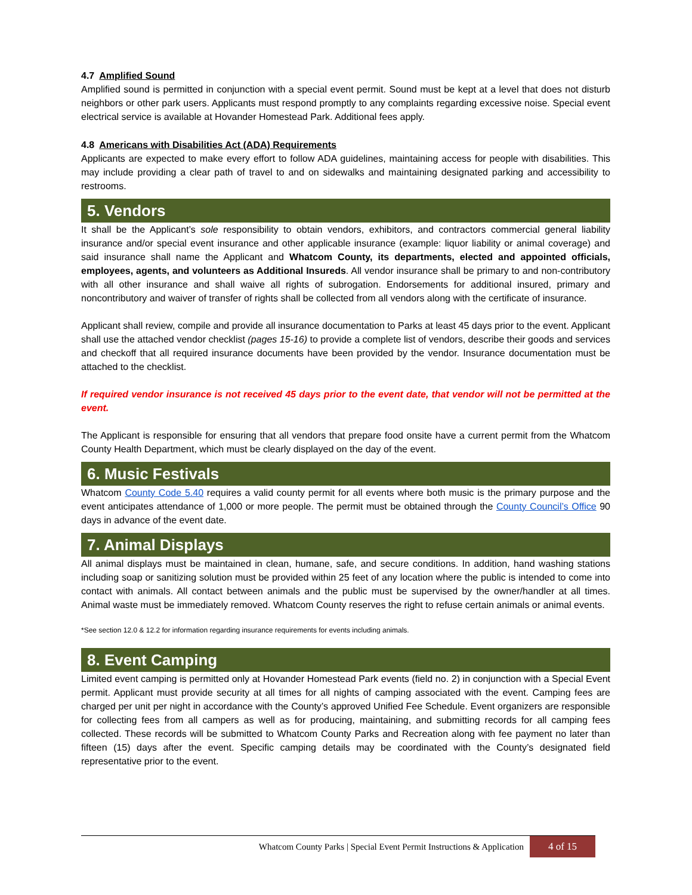4.7 Amplified Sound
Amplified sound is permitted in conjunction with a special event permit. Sound must be kept at a level that does not disturb neighbors or other park users. Applicants must respond promptly to any complaints regarding excessive noise. Special event electrical service is available at Hovander Homestead Park. Additional fees apply.
4.8 Americans with Disabilities Act (ADA) Requirements
Applicants are expected to make every effort to follow ADA guidelines, maintaining access for people with disabilities. This may include providing a clear path of travel to and on sidewalks and maintaining designated parking and accessibility to restrooms.
5. Vendors
It shall be the Applicant’s sole responsibility to obtain vendors, exhibitors, and contractors commercial general liability insurance and/or special event insurance and other applicable insurance (example: liquor liability or animal coverage) and said insurance shall name the Applicant and Whatcom County, its departments, elected and appointed officials, employees, agents, and volunteers as Additional Insureds. All vendor insurance shall be primary to and non-contributory with all other insurance and shall waive all rights of subrogation. Endorsements for additional insured, primary and noncontributory and waiver of transfer of rights shall be collected from all vendors along with the certificate of insurance.
Applicant shall review, compile and provide all insurance documentation to Parks at least 45 days prior to the event. Applicant shall use the attached vendor checklist (pages 15-16) to provide a complete list of vendors, describe their goods and services and checkoff that all required insurance documents have been provided by the vendor. Insurance documentation must be attached to the checklist.
If required vendor insurance is not received 45 days prior to the event date, that vendor will not be permitted at the event.
The Applicant is responsible for ensuring that all vendors that prepare food onsite have a current permit from the Whatcom County Health Department, which must be clearly displayed on the day of the event.
6. Music Festivals
Whatcom County Code 5.40 requires a valid county permit for all events where both music is the primary purpose and the event anticipates attendance of 1,000 or more people. The permit must be obtained through the County Council’s Office 90 days in advance of the event date.
7. Animal Displays
All animal displays must be maintained in clean, humane, safe, and secure conditions. In addition, hand washing stations including soap or sanitizing solution must be provided within 25 feet of any location where the public is intended to come into contact with animals. All contact between animals and the public must be supervised by the owner/handler at all times. Animal waste must be immediately removed. Whatcom County reserves the right to refuse certain animals or animal events.
*See section 12.0 & 12.2 for information regarding insurance requirements for events including animals.
8. Event Camping
Limited event camping is permitted only at Hovander Homestead Park events (field no. 2) in conjunction with a Special Event permit. Applicant must provide security at all times for all nights of camping associated with the event. Camping fees are charged per unit per night in accordance with the County’s approved Unified Fee Schedule. Event organizers are responsible for collecting fees from all campers as well as for producing, maintaining, and submitting records for all camping fees collected. These records will be submitted to Whatcom County Parks and Recreation along with fee payment no later than fifteen (15) days after the event. Specific camping details may be coordinated with the County’s designated field representative prior to the event.
Whatcom County Parks | Special Event Permit Instructions & Application 4 of 15